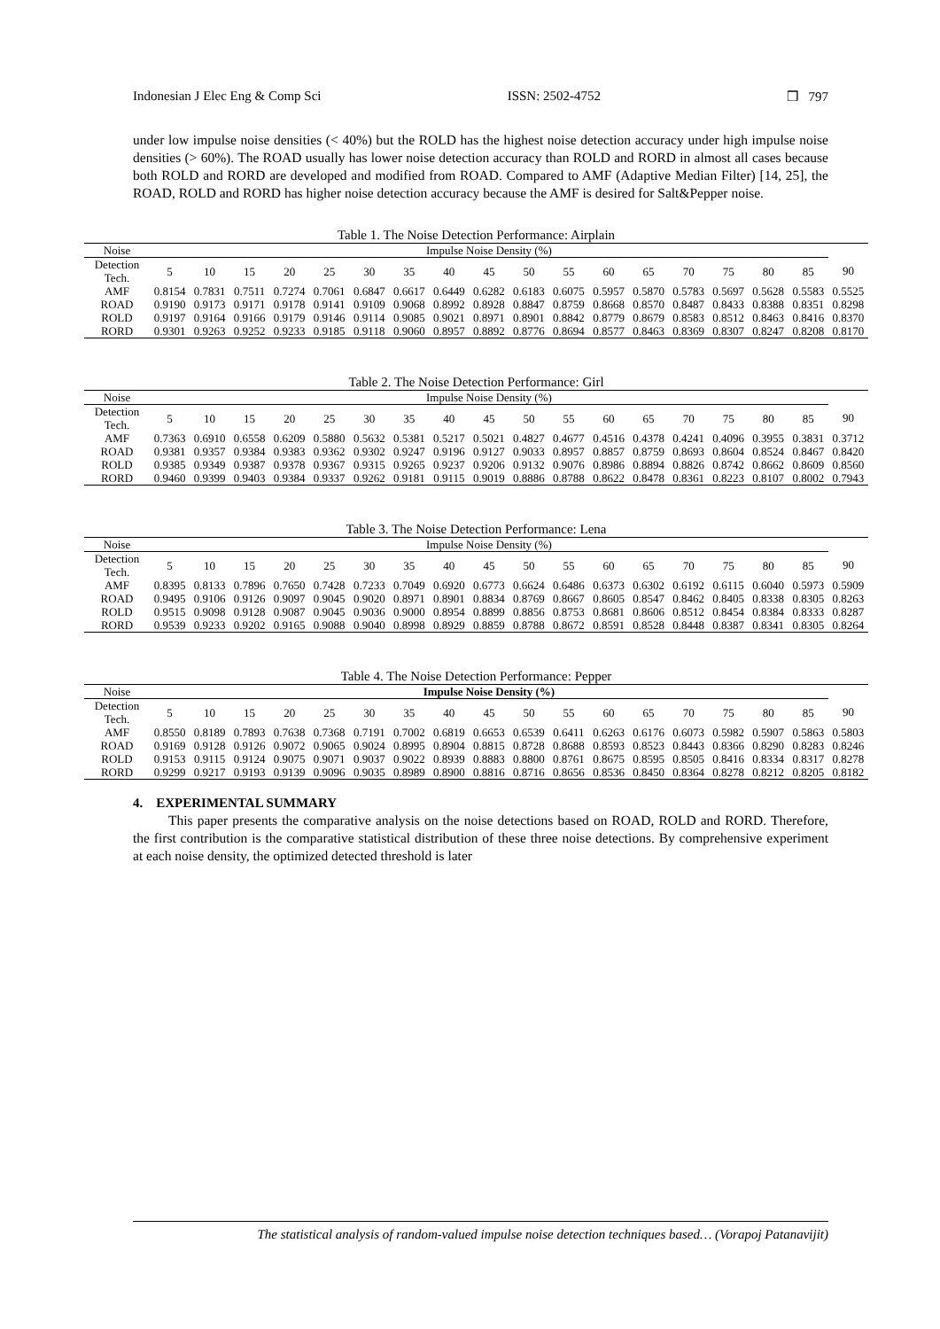Indonesian J Elec Eng & Comp Sci ISSN: 2502-4752 ❒ 797
under low impulse noise densities (< 40%) but the ROLD has the highest noise detection accuracy under high impulse noise densities (> 60%). The ROAD usually has lower noise detection accuracy than ROLD and RORD in almost all cases because both ROLD and RORD are developed and modified from ROAD. Compared to AMF (Adaptive Median Filter) [14, 25], the ROAD, ROLD and RORD has higher noise detection accuracy because the AMF is desired for Salt&Pepper noise.
Table 1. The Noise Detection Performance: Airplain
| Noise | Impulse Noise Density (%) | | | | | | | | | | | | | | | | | |
| --- | --- | --- | --- | --- | --- | --- | --- | --- | --- | --- | --- | --- | --- | --- | --- | --- | --- | --- |
| Detection Tech. | 5 | 10 | 15 | 20 | 25 | 30 | 35 | 40 | 45 | 50 | 55 | 60 | 65 | 70 | 75 | 80 | 85 | 90 |
| AMF | 0.8154 | 0.7831 | 0.7511 | 0.7274 | 0.7061 | 0.6847 | 0.6617 | 0.6449 | 0.6282 | 0.6183 | 0.6075 | 0.5957 | 0.5870 | 0.5783 | 0.5697 | 0.5628 | 0.5583 | 0.5525 |
| ROAD | 0.9190 | 0.9173 | 0.9171 | 0.9178 | 0.9141 | 0.9109 | 0.9068 | 0.8992 | 0.8928 | 0.8847 | 0.8759 | 0.8668 | 0.8570 | 0.8487 | 0.8433 | 0.8388 | 0.8351 | 0.8298 |
| ROLD | 0.9197 | 0.9164 | 0.9166 | 0.9179 | 0.9146 | 0.9114 | 0.9085 | 0.9021 | 0.8971 | 0.8901 | 0.8842 | 0.8779 | 0.8679 | 0.8583 | 0.8512 | 0.8463 | 0.8416 | 0.8370 |
| RORD | 0.9301 | 0.9263 | 0.9252 | 0.9233 | 0.9185 | 0.9118 | 0.9060 | 0.8957 | 0.8892 | 0.8776 | 0.8694 | 0.8577 | 0.8463 | 0.8369 | 0.8307 | 0.8247 | 0.8208 | 0.8170 |
Table 2. The Noise Detection Performance: Girl
| Noise | Impulse Noise Density (%) | | | | | | | | | | | | | | | | | |
| --- | --- | --- | --- | --- | --- | --- | --- | --- | --- | --- | --- | --- | --- | --- | --- | --- | --- | --- |
| Detection Tech. | 5 | 10 | 15 | 20 | 25 | 30 | 35 | 40 | 45 | 50 | 55 | 60 | 65 | 70 | 75 | 80 | 85 | 90 |
| AMF | 0.7363 | 0.6910 | 0.6558 | 0.6209 | 0.5880 | 0.5632 | 0.5381 | 0.5217 | 0.5021 | 0.4827 | 0.4677 | 0.4516 | 0.4378 | 0.4241 | 0.4096 | 0.3955 | 0.3831 | 0.3712 |
| ROAD | 0.9381 | 0.9357 | 0.9384 | 0.9383 | 0.9362 | 0.9302 | 0.9247 | 0.9196 | 0.9127 | 0.9033 | 0.8957 | 0.8857 | 0.8759 | 0.8693 | 0.8604 | 0.8524 | 0.8467 | 0.8420 |
| ROLD | 0.9385 | 0.9349 | 0.9387 | 0.9378 | 0.9367 | 0.9315 | 0.9265 | 0.9237 | 0.9206 | 0.9132 | 0.9076 | 0.8986 | 0.8894 | 0.8826 | 0.8742 | 0.8662 | 0.8609 | 0.8560 |
| RORD | 0.9460 | 0.9399 | 0.9403 | 0.9384 | 0.9337 | 0.9262 | 0.9181 | 0.9115 | 0.9019 | 0.8886 | 0.8788 | 0.8622 | 0.8478 | 0.8361 | 0.8223 | 0.8107 | 0.8002 | 0.7943 |
Table 3. The Noise Detection Performance: Lena
| Noise | Impulse Noise Density (%) | | | | | | | | | | | | | | | | | |
| --- | --- | --- | --- | --- | --- | --- | --- | --- | --- | --- | --- | --- | --- | --- | --- | --- | --- | --- |
| Detection Tech. | 5 | 10 | 15 | 20 | 25 | 30 | 35 | 40 | 45 | 50 | 55 | 60 | 65 | 70 | 75 | 80 | 85 | 90 |
| AMF | 0.8395 | 0.8133 | 0.7896 | 0.7650 | 0.7428 | 0.7233 | 0.7049 | 0.6920 | 0.6773 | 0.6624 | 0.6486 | 0.6373 | 0.6302 | 0.6192 | 0.6115 | 0.6040 | 0.5973 | 0.5909 |
| ROAD | 0.9495 | 0.9106 | 0.9126 | 0.9097 | 0.9045 | 0.9020 | 0.8971 | 0.8901 | 0.8834 | 0.8769 | 0.8667 | 0.8605 | 0.8547 | 0.8462 | 0.8405 | 0.8338 | 0.8305 | 0.8263 |
| ROLD | 0.9515 | 0.9098 | 0.9128 | 0.9087 | 0.9045 | 0.9036 | 0.9000 | 0.8954 | 0.8899 | 0.8856 | 0.8753 | 0.8681 | 0.8606 | 0.8512 | 0.8454 | 0.8384 | 0.8333 | 0.8287 |
| RORD | 0.9539 | 0.9233 | 0.9202 | 0.9165 | 0.9088 | 0.9040 | 0.8998 | 0.8929 | 0.8859 | 0.8788 | 0.8672 | 0.8591 | 0.8528 | 0.8448 | 0.8387 | 0.8341 | 0.8305 | 0.8264 |
Table 4. The Noise Detection Performance: Pepper
| Noise | Impulse Noise Density (%) | | | | | | | | | | | | | | | | | |
| --- | --- | --- | --- | --- | --- | --- | --- | --- | --- | --- | --- | --- | --- | --- | --- | --- | --- | --- |
| Detection Tech. | 5 | 10 | 15 | 20 | 25 | 30 | 35 | 40 | 45 | 50 | 55 | 60 | 65 | 70 | 75 | 80 | 85 | 90 |
| AMF | 0.8550 | 0.8189 | 0.7893 | 0.7638 | 0.7368 | 0.7191 | 0.7002 | 0.6819 | 0.6653 | 0.6539 | 0.6411 | 0.6263 | 0.6176 | 0.6073 | 0.5982 | 0.5907 | 0.5863 | 0.5803 |
| ROAD | 0.9169 | 0.9128 | 0.9126 | 0.9072 | 0.9065 | 0.9024 | 0.8995 | 0.8904 | 0.8815 | 0.8728 | 0.8688 | 0.8593 | 0.8523 | 0.8443 | 0.8366 | 0.8290 | 0.8283 | 0.8246 |
| ROLD | 0.9153 | 0.9115 | 0.9124 | 0.9075 | 0.9071 | 0.9037 | 0.9022 | 0.8939 | 0.8883 | 0.8800 | 0.8761 | 0.8675 | 0.8595 | 0.8505 | 0.8416 | 0.8334 | 0.8317 | 0.8278 |
| RORD | 0.9299 | 0.9217 | 0.9193 | 0.9139 | 0.9096 | 0.9035 | 0.8989 | 0.8900 | 0.8816 | 0.8716 | 0.8656 | 0.8536 | 0.8450 | 0.8364 | 0.8278 | 0.8212 | 0.8205 | 0.8182 |
4. EXPERIMENTAL SUMMARY
This paper presents the comparative analysis on the noise detections based on ROAD, ROLD and RORD. Therefore, the first contribution is the comparative statistical distribution of these three noise detections. By comprehensive experiment at each noise density, the optimized detected threshold is later
The statistical analysis of random-valued impulse noise detection techniques based… (Vorapoj Patanavijit)